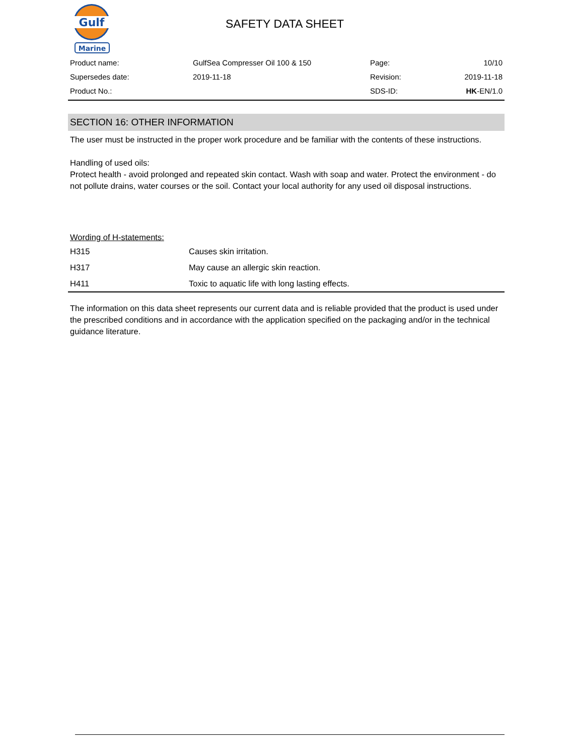Gulf
Marine
SAFETY DATA SHEET
| Product name: | GulfSea Compresser Oil 100 & 150 | Page: | 10/10 |
| Supersedes date: | 2019-11-18 | Revision: | 2019-11-18 |
| Product No.: | | SDS-ID: | HK -EN/1.0 |
SECTION 16: OTHER INFORMATION
The user must be instructed in the proper work procedure and be familiar with the contents of these instructions.
Handling of used oils:
Protect health - avoid prolonged and repeated skin contact. Wash with soap and water. Protect the environment - do not pollute drains, water courses or the soil. Contact your local authority for any used oil disposal instructions.
Wording of H-statements:
| H315 | Causes skin irritation. |
| H317 | May cause an allergic skin reaction. |
| H411 | Toxic to aquatic life with long lasting effects. |
The information on this data sheet represents our current data and is reliable provided that the product is used under the prescribed conditions and in accordance with the application specified on the packaging and/or in the technical guidance literature.